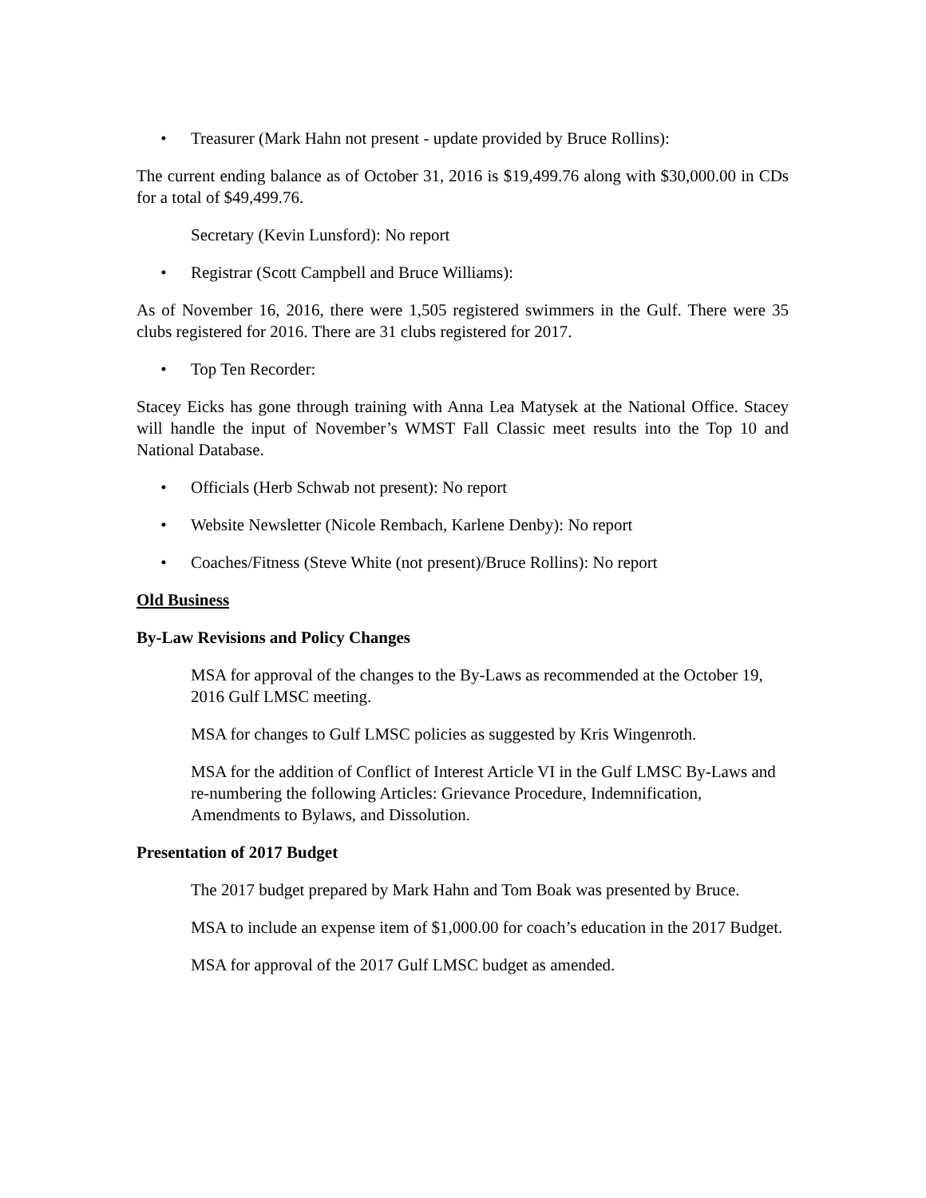• Treasurer (Mark Hahn not present - update provided by Bruce Rollins):
The current ending balance as of October 31, 2016 is $19,499.76 along with $30,000.00 in CDs for a total of $49,499.76.
Secretary (Kevin Lunsford): No report
• Registrar (Scott Campbell and Bruce Williams):
As of November 16, 2016, there were 1,505 registered swimmers in the Gulf. There were 35 clubs registered for 2016. There are 31 clubs registered for 2017.
• Top Ten Recorder:
Stacey Eicks has gone through training with Anna Lea Matysek at the National Office. Stacey will handle the input of November’s WMST Fall Classic meet results into the Top 10 and National Database.
• Officials (Herb Schwab not present): No report
• Website Newsletter (Nicole Rembach, Karlene Denby): No report
• Coaches/Fitness (Steve White (not present)/Bruce Rollins): No report
Old Business
By-Law Revisions and Policy Changes
MSA for approval of the changes to the By-Laws as recommended at the October 19, 2016 Gulf LMSC meeting.
MSA for changes to Gulf LMSC policies as suggested by Kris Wingenroth.
MSA for the addition of Conflict of Interest Article VI in the Gulf LMSC By-Laws and re-numbering the following Articles: Grievance Procedure, Indemnification, Amendments to Bylaws, and Dissolution.
Presentation of 2017 Budget
The 2017 budget prepared by Mark Hahn and Tom Boak was presented by Bruce.
MSA to include an expense item of $1,000.00 for coach’s education in the 2017 Budget.
MSA for approval of the 2017 Gulf LMSC budget as amended.